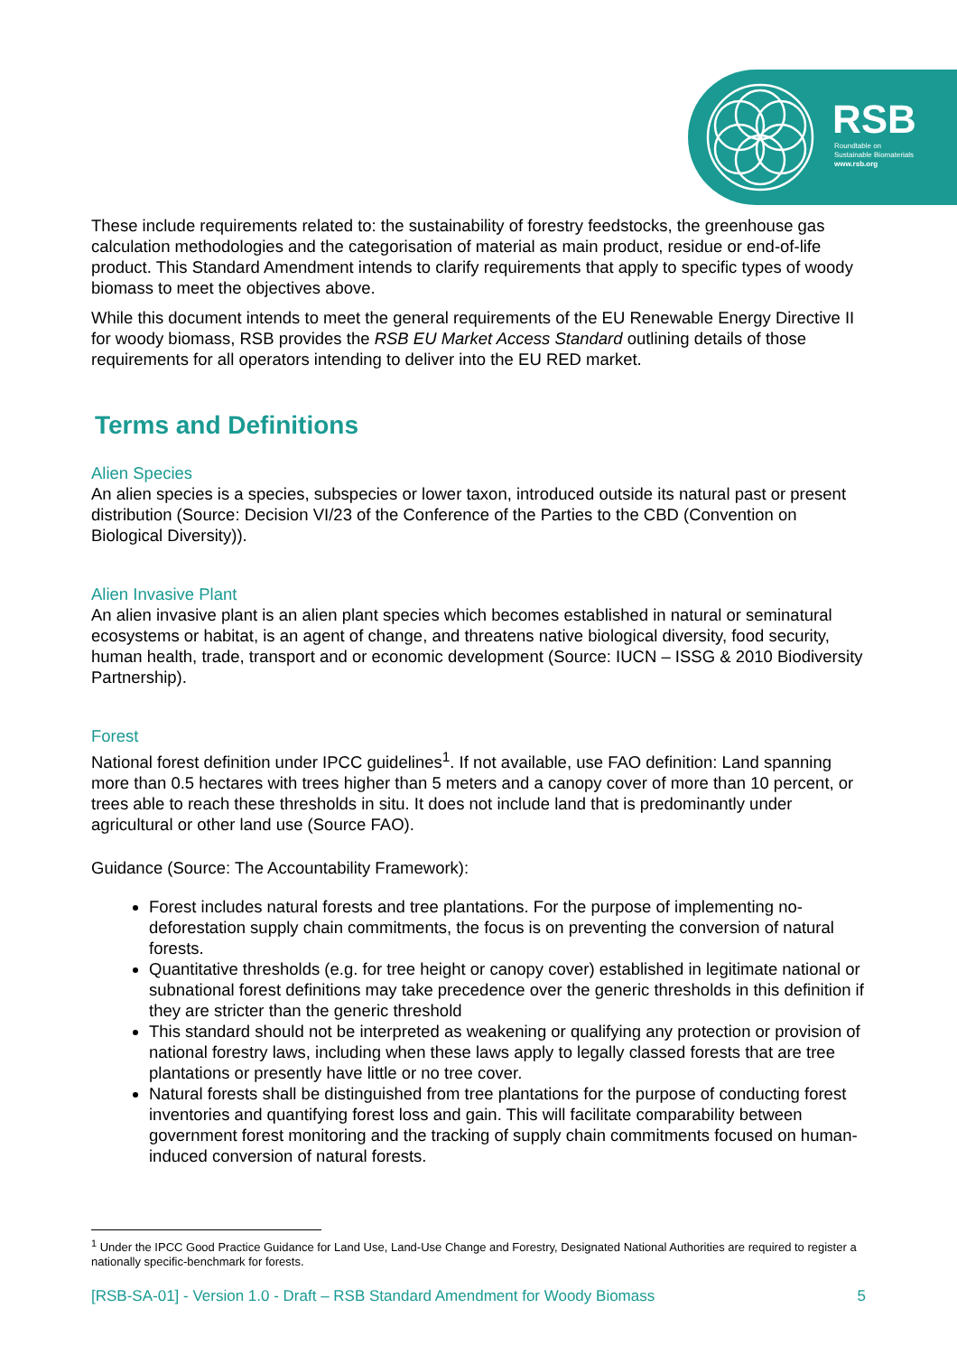RSB
Roundtable on
Sustainable Biomaterials
www.rsb.org
These include requirements related to: the sustainability of forestry feedstocks, the greenhouse gas calculation methodologies and the categorisation of material as main product, residue or end-of-life product. This Standard Amendment intends to clarify requirements that apply to specific types of woody biomass to meet the objectives above.
While this document intends to meet the general requirements of the EU Renewable Energy Directive II for woody biomass, RSB provides the RSB EU Market Access Standard outlining details of those requirements for all operators intending to deliver into the EU RED market.
Terms and Definitions
Alien Species
An alien species is a species, subspecies or lower taxon, introduced outside its natural past or present distribution (Source: Decision VI/23 of the Conference of the Parties to the CBD (Convention on Biological Diversity)).
Alien Invasive Plant
An alien invasive plant is an alien plant species which becomes established in natural or seminatural ecosystems or habitat, is an agent of change, and threatens native biological diversity, food security, human health, trade, transport and or economic development (Source: IUCN – ISSG & 2010 Biodiversity Partnership).
Forest
National forest definition under IPCC guidelines<sup>1</sup>. If not available, use FAO definition: Land spanning more than 0.5 hectares with trees higher than 5 meters and a canopy cover of more than 10 percent, or trees able to reach these thresholds in situ. It does not include land that is predominantly under agricultural or other land use (Source FAO).
Guidance (Source: The Accountability Framework):
Forest includes natural forests and tree plantations. For the purpose of implementing no-deforestation supply chain commitments, the focus is on preventing the conversion of natural forests.
Quantitative thresholds (e.g. for tree height or canopy cover) established in legitimate national or subnational forest definitions may take precedence over the generic thresholds in this definition if they are stricter than the generic threshold
This standard should not be interpreted as weakening or qualifying any protection or provision of national forestry laws, including when these laws apply to legally classed forests that are tree plantations or presently have little or no tree cover.
Natural forests shall be distinguished from tree plantations for the purpose of conducting forest inventories and quantifying forest loss and gain. This will facilitate comparability between government forest monitoring and the tracking of supply chain commitments focused on human-induced conversion of natural forests.
<sup>1</sup> Under the IPCC Good Practice Guidance for Land Use, Land-Use Change and Forestry, Designated National Authorities are required to register a nationally specific-benchmark for forests.
[RSB-SA-01] - Version 1.0 - Draft – RSB Standard Amendment for Woody Biomass 5